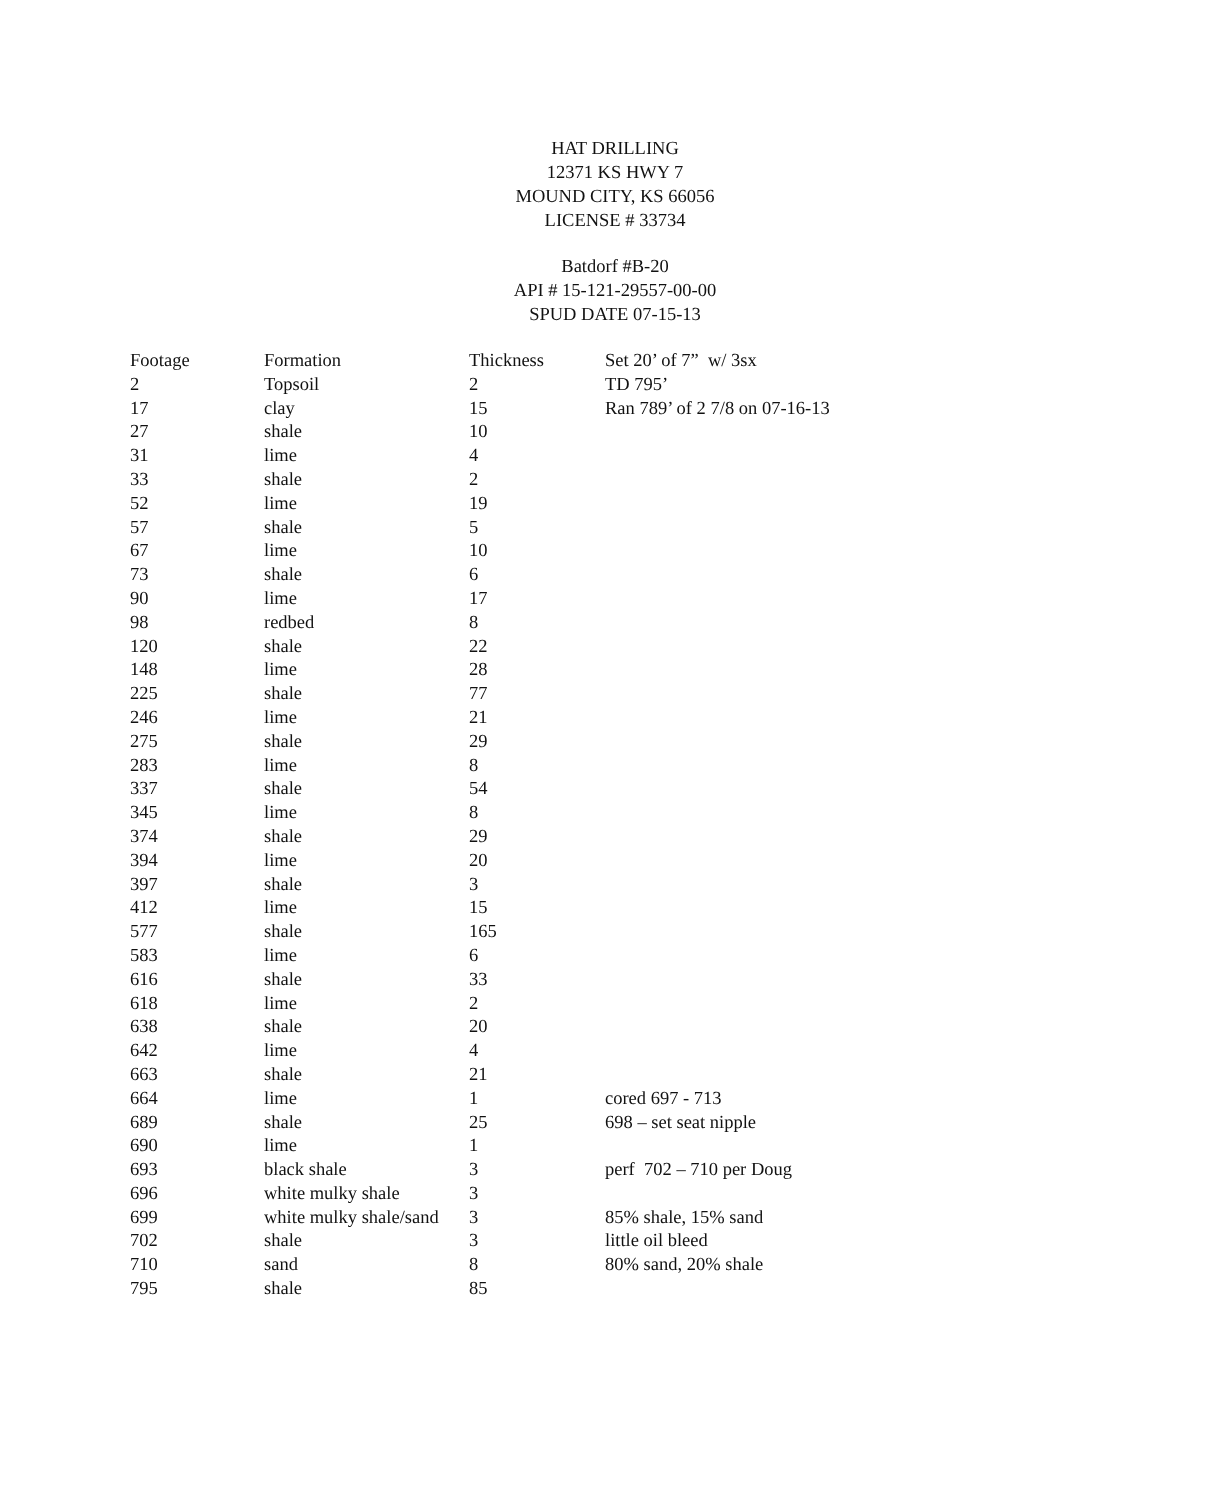HAT DRILLING
12371 KS HWY 7
MOUND CITY, KS 66056
LICENSE # 33734
Batdorf #B-20
API # 15-121-29557-00-00
SPUD DATE 07-15-13
| Footage | Formation | Thickness | Set 20’ of 7” w/ 3sx |
| 2 | Topsoil | 2 | TD 795’ |
| 17 | clay | 15 | Ran 789’ of 2 7/8 on 07-16-13 |
| 27 | shale | 10 | |
| 31 | lime | 4 | |
| 33 | shale | 2 | |
| 52 | lime | 19 | |
| 57 | shale | 5 | |
| 67 | lime | 10 | |
| 73 | shale | 6 | |
| 90 | lime | 17 | |
| 98 | redbed | 8 | |
| 120 | shale | 22 | |
| 148 | lime | 28 | |
| 225 | shale | 77 | |
| 246 | lime | 21 | |
| 275 | shale | 29 | |
| 283 | lime | 8 | |
| 337 | shale | 54 | |
| 345 | lime | 8 | |
| 374 | shale | 29 | |
| 394 | lime | 20 | |
| 397 | shale | 3 | |
| 412 | lime | 15 | |
| 577 | shale | 165 | |
| 583 | lime | 6 | |
| 616 | shale | 33 | |
| 618 | lime | 2 | |
| 638 | shale | 20 | |
| 642 | lime | 4 | |
| 663 | shale | 21 | |
| 664 | lime | 1 | cored 697 - 713 |
| 689 | shale | 25 | 698 – set seat nipple |
| 690 | lime | 1 | |
| 693 | black shale | 3 | perf 702 – 710 per Doug |
| 696 | white mulky shale | 3 | |
| 699 | white mulky shale/sand | 3 | 85% shale, 15% sand |
| 702 | shale | 3 | little oil bleed |
| 710 | sand | 8 | 80% sand, 20% shale |
| 795 | shale | 85 | |